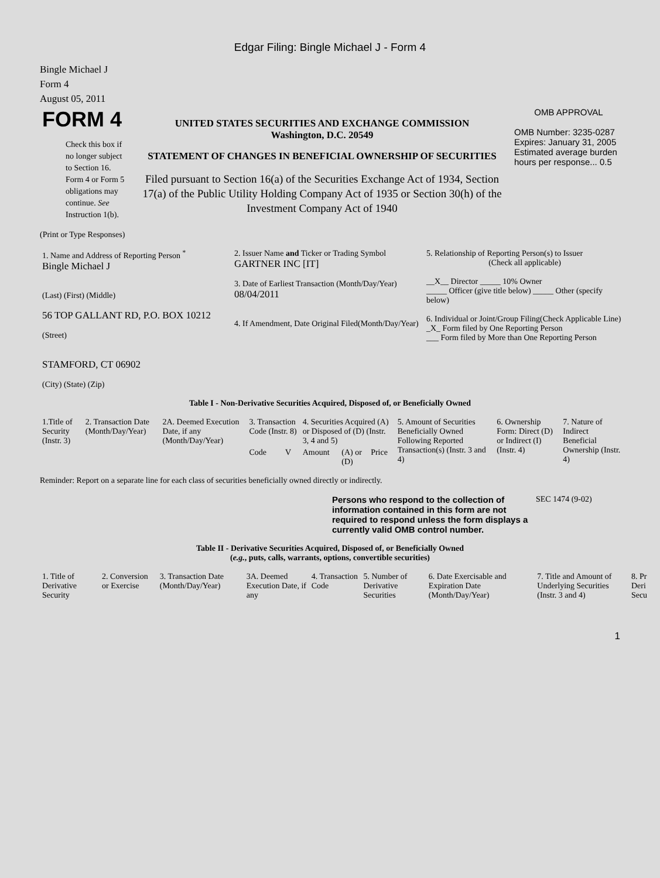Edgar Filing: Bingle Michael J - Form 4
Bingle Michael J
Form 4
August 05, 2011
| FORM 4 Check this box if no longer subject to Section 16. Form 4 or Form 5 obligations may continue. See Instruction 1(b). | UNITED STATES SECURITIES AND EXCHANGE COMMISSION Washington, D.C. 20549 STATEMENT OF CHANGES IN BENEFICIAL OWNERSHIP OF SECURITIES Filed pursuant to Section 16(a) of the Securities Exchange Act of 1934, Section 17(a) of the Public Utility Holding Company Act of 1935 or Section 30(h) of the Investment Company Act of 1940 | OMB APPROVAL OMB Number: 3235-0287 Expires: January 31, 2005 Estimated average burden hours per response... 0.5 |
(Print or Type Responses)
| 1. Name and Address of Reporting Person <sup>*</sup> Bingle Michael J (Last) (First) (Middle) 56 TOP GALLANT RD, P.O. BOX 10212 (Street) STAMFORD, CT 06902 (City) (State) (Zip) | 2. Issuer Name and Ticker or Trading Symbol GARTNER INC [IT] 3. Date of Earliest Transaction (Month/Day/Year) 08/04/2011 4. If Amendment, Date Original Filed(Month/Day/Year) | 5. Relationship of Reporting Person(s) to Issuer (Check all applicable) __X__ Director _____ 10% Owner _____ Officer (give title below) _____ Other (specify below) 6. Individual or Joint/Group Filing(Check Applicable Line) _X_ Form filed by One Reporting Person ___ Form filed by More than One Reporting Person |
Table I - Non-Derivative Securities Acquired, Disposed of, or Beneficially Owned
| 1.Title of Security (Instr. 3) | 2. Transaction Date (Month/Day/Year) | 2A. Deemed Execution Date, if any (Month/Day/Year) | 3. Transaction Code (Instr. 8) | | 4. Securities Acquired (A) or Disposed of (D) (Instr. 3, 4 and 5) | | | 5. Amount of Securities Beneficially Owned Following Reported Transaction(s) (Instr. 3 and 4) | 6. Ownership Form: Direct (D) or Indirect (I) (Instr. 4) | 7. Nature of Indirect Beneficial Ownership (Instr. 4) |
| --- | --- | --- | --- | --- | --- | --- | --- | --- | --- | --- |
| | | | Code | V | Amount | (A) or (D) | Price | | | |
Reminder: Report on a separate line for each class of securities beneficially owned directly or indirectly.
| Persons who respond to the collection of information contained in this form are not required to respond unless the form displays a currently valid OMB control number. | SEC 1474 (9-02) |
Table II - Derivative Securities Acquired, Disposed of, or Beneficially Owned
(e.g., puts, calls, warrants, options, convertible securities)
| 1. Title of Derivative Security | 2. Conversion or Exercise | 3. Transaction Date (Month/Day/Year) | 3A. Deemed Execution Date, if any | 4. Transaction Code | 5. Number of Derivative Securities | 6. Date Exercisable and Expiration Date (Month/Day/Year) | 7. Title and Amount of Underlying Securities (Instr. 3 and 4) | 8. Pr Deri Secu |
| --- | --- | --- | --- | --- | --- | --- | --- | --- |
1